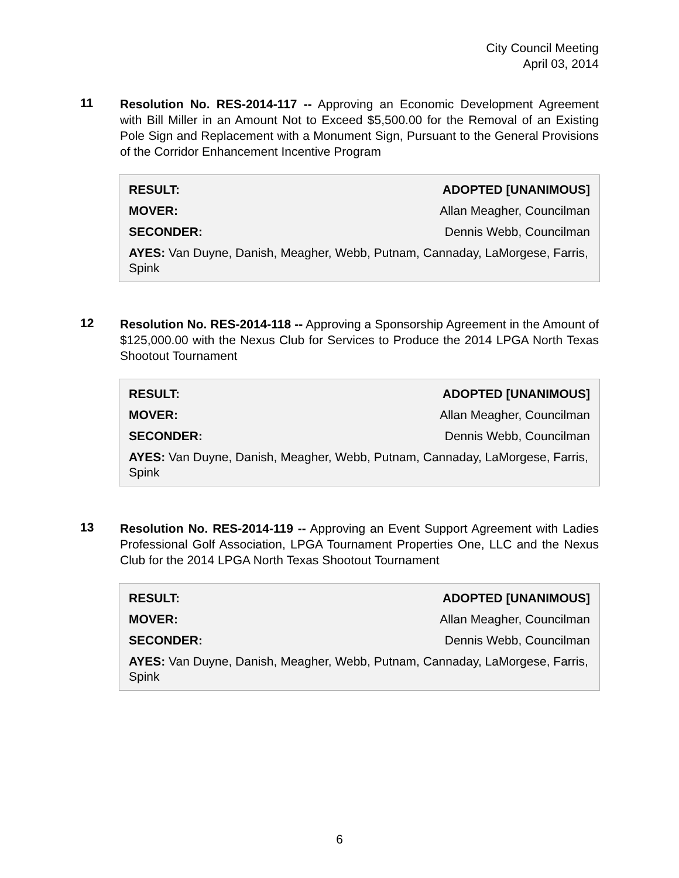City Council Meeting
April 03, 2014
11
Resolution No. RES-2014-117 -- Approving an Economic Development Agreement with Bill Miller in an Amount Not to Exceed $5,500.00 for the Removal of an Existing Pole Sign and Replacement with a Monument Sign, Pursuant to the General Provisions of the Corridor Enhancement Incentive Program
| RESULT: | ADOPTED [UNANIMOUS] |
| MOVER: | Allan Meagher, Councilman |
| SECONDER: | Dennis Webb, Councilman |
| AYES: Van Duyne, Danish, Meagher, Webb, Putnam, Cannaday, LaMorgese, Farris, Spink | |
12
Resolution No. RES-2014-118 -- Approving a Sponsorship Agreement in the Amount of $125,000.00 with the Nexus Club for Services to Produce the 2014 LPGA North Texas Shootout Tournament
| RESULT: | ADOPTED [UNANIMOUS] |
| MOVER: | Allan Meagher, Councilman |
| SECONDER: | Dennis Webb, Councilman |
| AYES: Van Duyne, Danish, Meagher, Webb, Putnam, Cannaday, LaMorgese, Farris, Spink | |
13
Resolution No. RES-2014-119 -- Approving an Event Support Agreement with Ladies Professional Golf Association, LPGA Tournament Properties One, LLC and the Nexus Club for the 2014 LPGA North Texas Shootout Tournament
| RESULT: | ADOPTED [UNANIMOUS] |
| MOVER: | Allan Meagher, Councilman |
| SECONDER: | Dennis Webb, Councilman |
| AYES: Van Duyne, Danish, Meagher, Webb, Putnam, Cannaday, LaMorgese, Farris, Spink | |
6